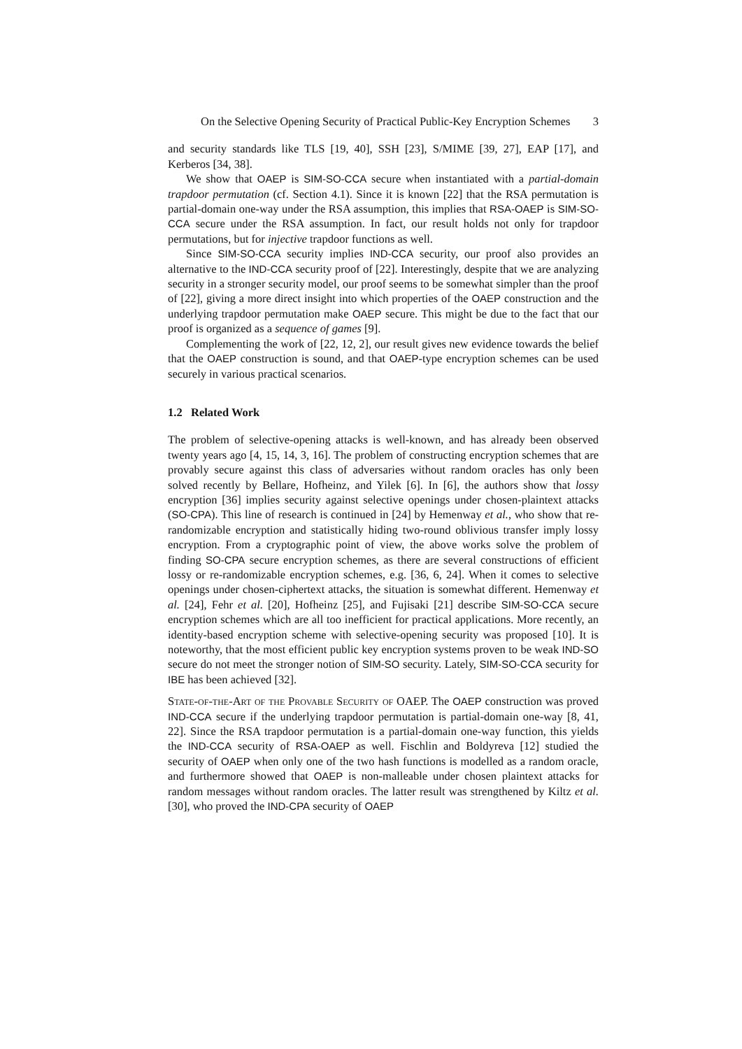On the Selective Opening Security of Practical Public-Key Encryption Schemes 3
and security standards like TLS [19, 40], SSH [23], S/MIME [39, 27], EAP [17], and Kerberos [34, 38].
We show that OAEP is SIM-SO-CCA secure when instantiated with a partial-domain trapdoor permutation (cf. Section 4.1). Since it is known [22] that the RSA permutation is partial-domain one-way under the RSA assumption, this implies that RSA-OAEP is SIM-SO-CCA secure under the RSA assumption. In fact, our result holds not only for trapdoor permutations, but for injective trapdoor functions as well.
Since SIM-SO-CCA security implies IND-CCA security, our proof also provides an alternative to the IND-CCA security proof of [22]. Interestingly, despite that we are analyzing security in a stronger security model, our proof seems to be somewhat simpler than the proof of [22], giving a more direct insight into which properties of the OAEP construction and the underlying trapdoor permutation make OAEP secure. This might be due to the fact that our proof is organized as a sequence of games [9].
Complementing the work of [22, 12, 2], our result gives new evidence towards the belief that the OAEP construction is sound, and that OAEP-type encryption schemes can be used securely in various practical scenarios.
1.2 Related Work
The problem of selective-opening attacks is well-known, and has already been observed twenty years ago [4, 15, 14, 3, 16]. The problem of constructing encryption schemes that are provably secure against this class of adversaries without random oracles has only been solved recently by Bellare, Hofheinz, and Yilek [6]. In [6], the authors show that lossy encryption [36] implies security against selective openings under chosen-plaintext attacks (SO-CPA). This line of research is continued in [24] by Hemenway et al., who show that re-randomizable encryption and statistically hiding two-round oblivious transfer imply lossy encryption. From a cryptographic point of view, the above works solve the problem of finding SO-CPA secure encryption schemes, as there are several constructions of efficient lossy or re-randomizable encryption schemes, e.g. [36, 6, 24]. When it comes to selective openings under chosen-ciphertext attacks, the situation is somewhat different. Hemenway et al. [24], Fehr et al. [20], Hofheinz [25], and Fujisaki [21] describe SIM-SO-CCA secure encryption schemes which are all too inefficient for practical applications. More recently, an identity-based encryption scheme with selective-opening security was proposed [10]. It is noteworthy, that the most efficient public key encryption systems proven to be weak IND-SO secure do not meet the stronger notion of SIM-SO security. Lately, SIM-SO-CCA security for IBE has been achieved [32].
State-of-the-Art of the Provable Security of OAEP. The OAEP construction was proved IND-CCA secure if the underlying trapdoor permutation is partial-domain one-way [8, 41, 22]. Since the RSA trapdoor permutation is a partial-domain one-way function, this yields the IND-CCA security of RSA-OAEP as well. Fischlin and Boldyreva [12] studied the security of OAEP when only one of the two hash functions is modelled as a random oracle, and furthermore showed that OAEP is non-malleable under chosen plaintext attacks for random messages without random oracles. The latter result was strengthened by Kiltz et al. [30], who proved the IND-CPA security of OAEP